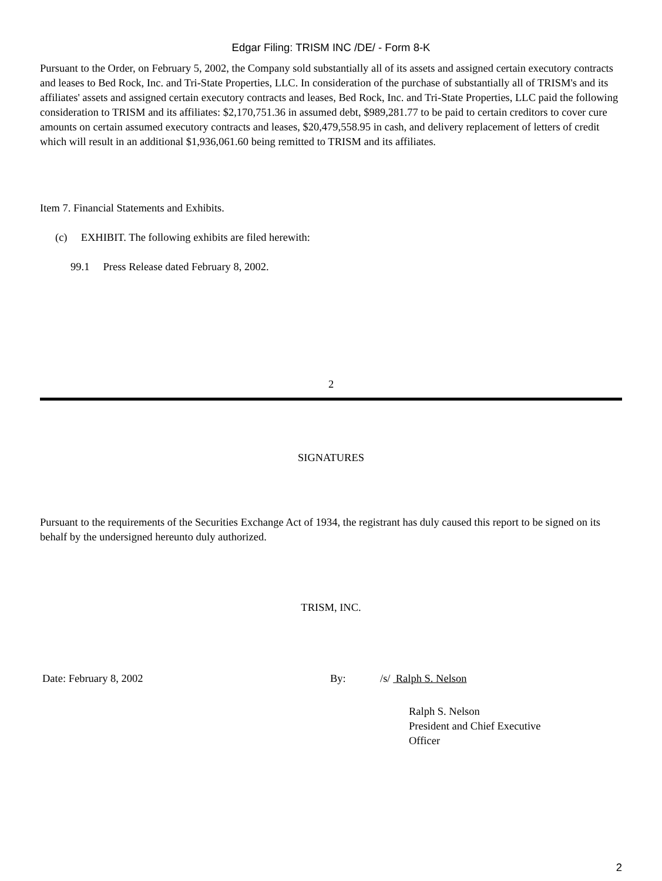Edgar Filing: TRISM INC /DE/ - Form 8-K
Pursuant to the Order, on February 5, 2002, the Company sold substantially all of its assets and assigned certain executory contracts and leases to Bed Rock, Inc. and Tri-State Properties, LLC. In consideration of the purchase of substantially all of TRISM's and its affiliates' assets and assigned certain executory contracts and leases, Bed Rock, Inc. and Tri-State Properties, LLC paid the following consideration to TRISM and its affiliates: $2,170,751.36 in assumed debt, $989,281.77 to be paid to certain creditors to cover cure amounts on certain assumed executory contracts and leases, $20,479,558.95 in cash, and delivery replacement of letters of credit which will result in an additional $1,936,061.60 being remitted to TRISM and its affiliates.
Item 7. Financial Statements and Exhibits.
(c) EXHIBIT. The following exhibits are filed herewith:
99.1 Press Release dated February 8, 2002.
2
SIGNATURES
Pursuant to the requirements of the Securities Exchange Act of 1934, the registrant has duly caused this report to be signed on its behalf by the undersigned hereunto duly authorized.
TRISM, INC.
Date: February 8, 2002 By: /s/ Ralph S. Nelson
Ralph S. Nelson
President and Chief Executive
Officer
2